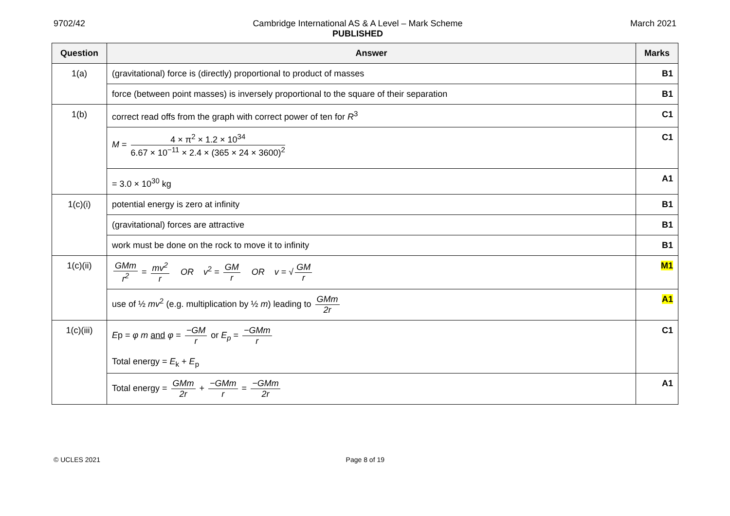9702/42 Cambridge International AS & A Level – Mark Scheme
PUBLISHED
March 2021
| Question | Answer | Marks |
| --- | --- | --- |
| 1(a) | (gravitational) force is (directly) proportional to product of masses | B1 |
| | force (between point masses) is inversely proportional to the square of their separation | B1 |
| 1(b) | correct read offs from the graph with correct power of ten for R<sup>3</sup> | C1 |
| | M = 4 × π<sup>2</sup> × 1.2 × 10<sup>34</sup> 6.67 × 10<sup>−11</sup> × 2.4 × (365 × 24 × 3600)<sup>2</sup> | C1 |
| | = 3.0 × 10<sup>30</sup> kg | A1 |
| 1(c)(i) | potential energy is zero at infinity | B1 |
| | (gravitational) forces are attractive | B1 |
| | work must be done on the rock to move it to infinity | B1 |
| 1(c)(ii) | GMm r<sup>2</sup> = mv<sup>2</sup> r OR v<sup>2</sup> = GM r OR v = √ GM r | M1 |
| | use of ½ mv<sup>2</sup> (e.g. multiplication by ½ m ) leading to GMm 2r | A1 |
| 1(c)(iii) | E p = φ m and φ = −GM r or E<sub>p</sub> = −GMm r Total energy = E<sub>k</sub> + E<sub>p</sub> | C1 |
| | Total energy = GMm 2r + −GMm r = −GMm 2r | A1 |
© UCLES 2021 Page 8 of 19